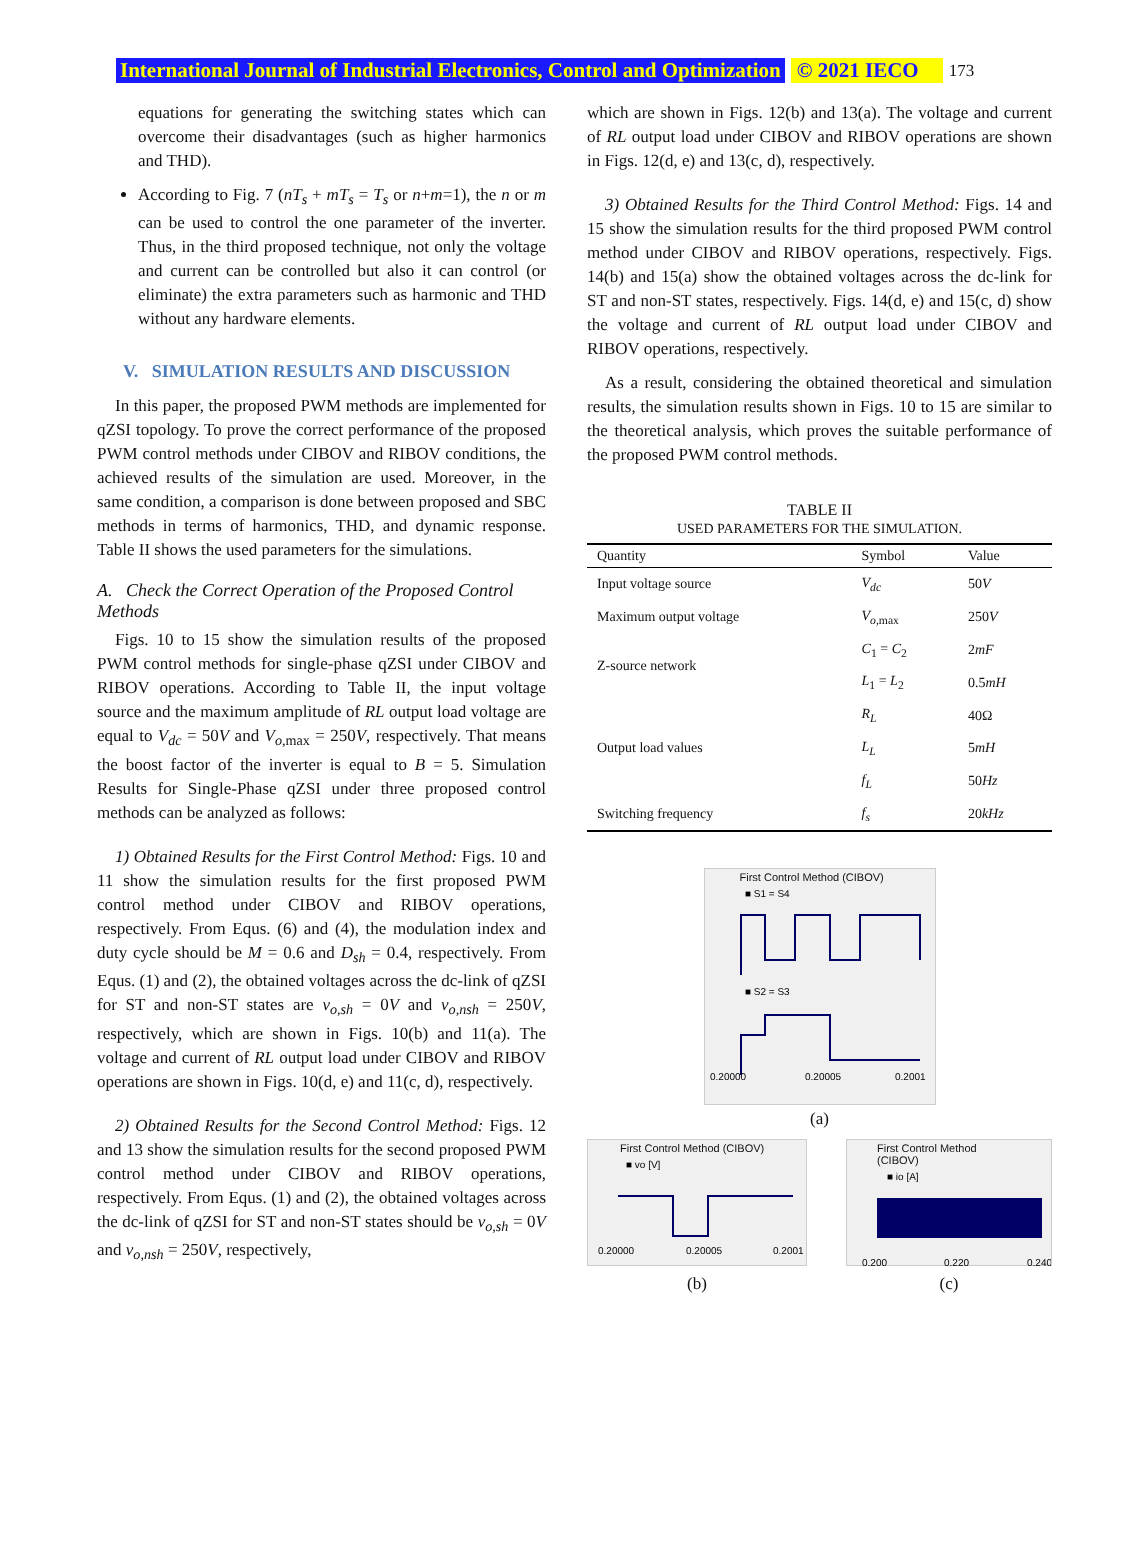International Journal of Industrial Electronics, Control and Optimization © 2021 IECO 173
equations for generating the switching states which can overcome their disadvantages (such as higher harmonics and THD).
According to Fig. 7 (nT<sub>s</sub> + mT<sub>s</sub> = T<sub>s</sub> or n+m=1), the n or m can be used to control the one parameter of the inverter. Thus, in the third proposed technique, not only the voltage and current can be controlled but also it can control (or eliminate) the extra parameters such as harmonic and THD without any hardware elements.
V. SIMULATION RESULTS AND DISCUSSION
In this paper, the proposed PWM methods are implemented for qZSI topology. To prove the correct performance of the proposed PWM control methods under CIBOV and RIBOV conditions, the achieved results of the simulation are used. Moreover, in the same condition, a comparison is done between proposed and SBC methods in terms of harmonics, THD, and dynamic response. Table II shows the used parameters for the simulations.
A. Check the Correct Operation of the Proposed Control Methods
Figs. 10 to 15 show the simulation results of the proposed PWM control methods for single-phase qZSI under CIBOV and RIBOV operations. According to Table II, the input voltage source and the maximum amplitude of RL output load voltage are equal to V<sub>dc</sub> = 50V and V<sub>o,max</sub> = 250V, respectively. That means the boost factor of the inverter is equal to B = 5. Simulation Results for Single-Phase qZSI under three proposed control methods can be analyzed as follows:
1) Obtained Results for the First Control Method: Figs. 10 and 11 show the simulation results for the first proposed PWM control method under CIBOV and RIBOV operations, respectively. From Equs. (6) and (4), the modulation index and duty cycle should be M = 0.6 and D<sub>sh</sub> = 0.4, respectively. From Equs. (1) and (2), the obtained voltages across the dc-link of qZSI for ST and non-ST states are v<sub>o,sh</sub> = 0V and v<sub>o,nsh</sub> = 250V, respectively, which are shown in Figs. 10(b) and 11(a). The voltage and current of RL output load under CIBOV and RIBOV operations are shown in Figs. 10(d, e) and 11(c, d), respectively.
2) Obtained Results for the Second Control Method: Figs. 12 and 13 show the simulation results for the second proposed PWM control method under CIBOV and RIBOV operations, respectively. From Equs. (1) and (2), the obtained voltages across the dc-link of qZSI for ST and non-ST states should be v<sub>o,sh</sub> = 0V and v<sub>o,nsh</sub> = 250V, respectively,
which are shown in Figs. 12(b) and 13(a). The voltage and current of RL output load under CIBOV and RIBOV operations are shown in Figs. 12(d, e) and 13(c, d), respectively.
3) Obtained Results for the Third Control Method: Figs. 14 and 15 show the simulation results for the third proposed PWM control method under CIBOV and RIBOV operations, respectively. Figs. 14(b) and 15(a) show the obtained voltages across the dc-link for ST and non-ST states, respectively. Figs. 14(d, e) and 15(c, d) show the voltage and current of RL output load under CIBOV and RIBOV operations, respectively.
As a result, considering the obtained theoretical and simulation results, the simulation results shown in Figs. 10 to 15 are similar to the theoretical analysis, which proves the suitable performance of the proposed PWM control methods.
TABLE II
USED PARAMETERS FOR THE SIMULATION.
| Quantity | Symbol | Value |
| --- | --- | --- |
| Input voltage source | V<sub>dc</sub> | 50 V |
| Maximum output voltage | V<sub>o,max</sub> | 250 V |
| Z-source network | C<sub>1</sub> = C<sub>2</sub> | 2 mF |
| | L<sub>1</sub> = L<sub>2</sub> | 0.5 mH |
| Output load values | R<sub>L</sub> | 40Ω |
| | L<sub>L</sub> | 5 mH |
| | f<sub>L</sub> | 50 Hz |
| Switching frequency | f<sub>s</sub> | 20 kHz |
First Control Method (CIBOV)
■ S1 = S4
■ S2 = S3
0.20000
0.20005
0.2001
(a)
First Control Method (CIBOV)
■ vo [V]
0.20000
0.20005
0.2001
(b)
First Control Method (CIBOV)
■ io [A]
0.200
0.220
0.240
(c)